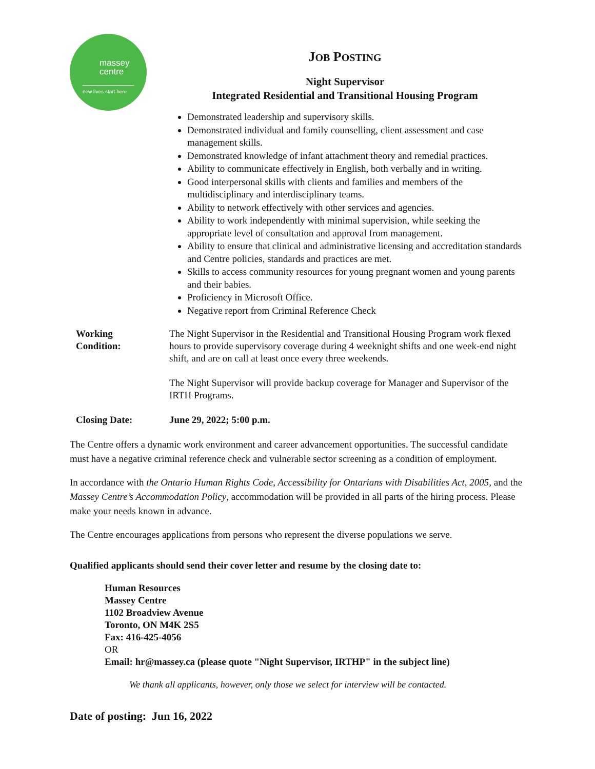massey
centre
new lives start here
JOB POSTING
Night Supervisor
Integrated Residential and Transitional Housing Program
Demonstrated leadership and supervisory skills.
Demonstrated individual and family counselling, client assessment and case management skills.
Demonstrated knowledge of infant attachment theory and remedial practices.
Ability to communicate effectively in English, both verbally and in writing.
Good interpersonal skills with clients and families and members of the multidisciplinary and interdisciplinary teams.
Ability to network effectively with other services and agencies.
Ability to work independently with minimal supervision, while seeking the appropriate level of consultation and approval from management.
Ability to ensure that clinical and administrative licensing and accreditation standards and Centre policies, standards and practices are met.
Skills to access community resources for young pregnant women and young parents and their babies.
Proficiency in Microsoft Office.
Negative report from Criminal Reference Check
Working
Condition:
The Night Supervisor in the Residential and Transitional Housing Program work flexed hours to provide supervisory coverage during 4 weeknight shifts and one week-end night shift, and are on call at least once every three weekends.
The Night Supervisor will provide backup coverage for Manager and Supervisor of the IRTH Programs.
Closing Date: June 29, 2022; 5:00 p.m.
The Centre offers a dynamic work environment and career advancement opportunities. The successful candidate must have a negative criminal reference check and vulnerable sector screening as a condition of employment.
In accordance with the Ontario Human Rights Code, Accessibility for Ontarians with Disabilities Act, 2005, and the Massey Centre’s Accommodation Policy, accommodation will be provided in all parts of the hiring process. Please make your needs known in advance.
The Centre encourages applications from persons who represent the diverse populations we serve.
Qualified applicants should send their cover letter and resume by the closing date to:
Human Resources
Massey Centre
1102 Broadview Avenue
Toronto, ON M4K 2S5
Fax: 416-425-4056
OR
Email: hr@massey.ca (please quote "Night Supervisor, IRTHP" in the subject line)
We thank all applicants, however, only those we select for interview will be contacted.
Date of posting: Jun 16, 2022